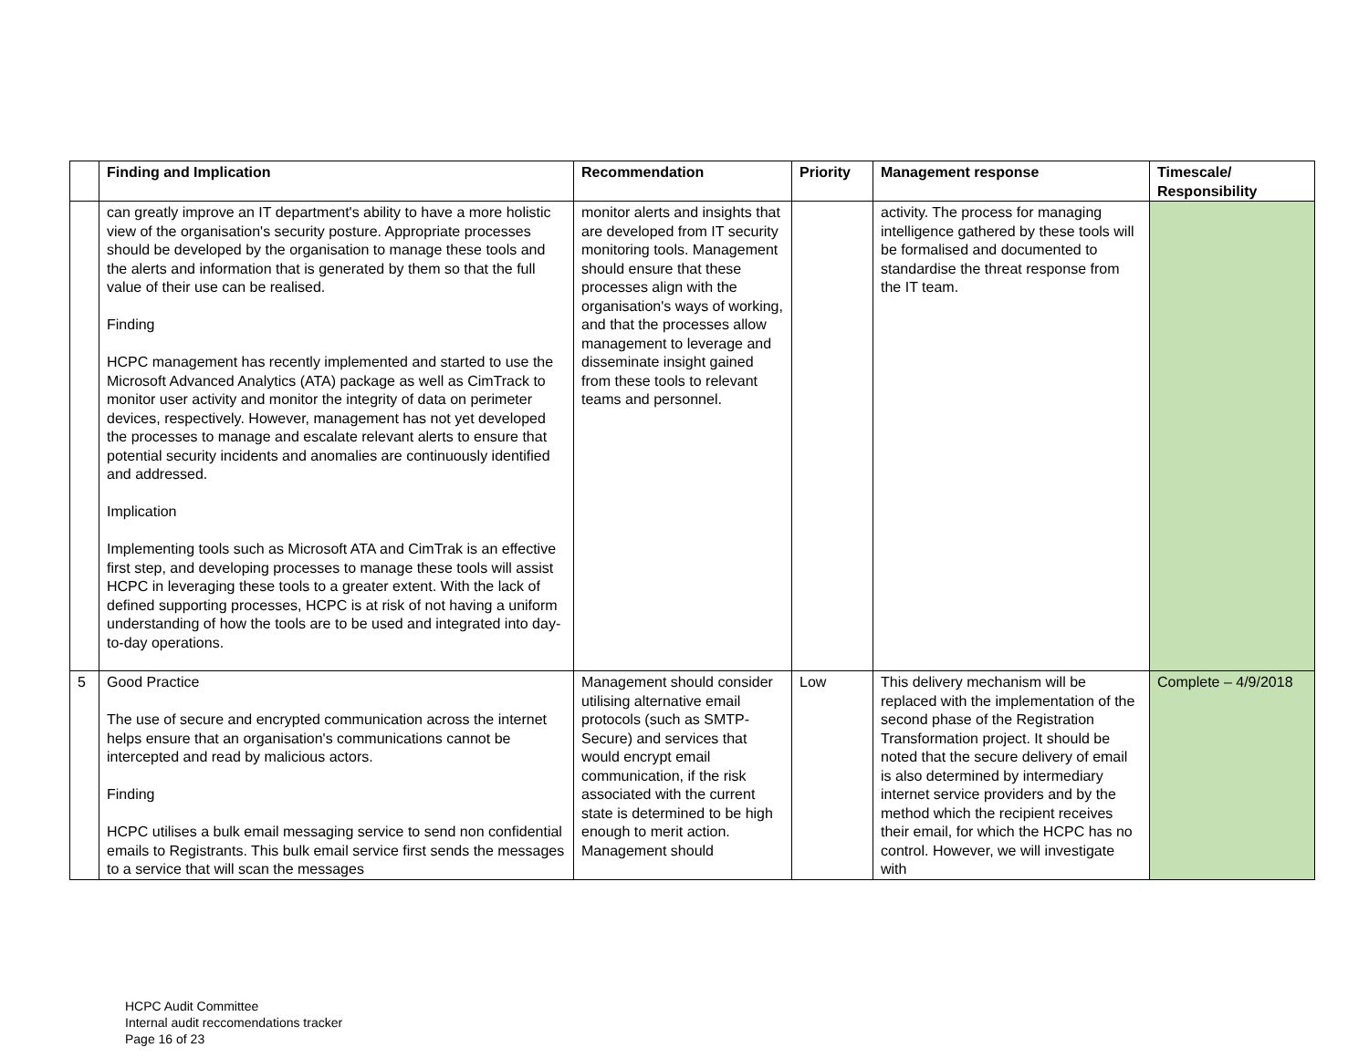| | Finding and Implication | Recommendation | Priority | Management response | Timescale/ Responsibility |
| --- | --- | --- | --- | --- | --- |
| | can greatly improve an IT department's ability to have a more holistic view of the organisation's security posture. Appropriate processes should be developed by the organisation to manage these tools and the alerts and information that is generated by them so that the full value of their use can be realised. Finding HCPC management has recently implemented and started to use the Microsoft Advanced Analytics (ATA) package as well as CimTrack to monitor user activity and monitor the integrity of data on perimeter devices, respectively. However, management has not yet developed the processes to manage and escalate relevant alerts to ensure that potential security incidents and anomalies are continuously identified and addressed. Implication Implementing tools such as Microsoft ATA and CimTrak is an effective first step, and developing processes to manage these tools will assist HCPC in leveraging these tools to a greater extent. With the lack of defined supporting processes, HCPC is at risk of not having a uniform understanding of how the tools are to be used and integrated into day-to-day operations. | monitor alerts and insights that are developed from IT security monitoring tools. Management should ensure that these processes align with the organisation's ways of working, and that the processes allow management to leverage and disseminate insight gained from these tools to relevant teams and personnel. | | activity. The process for managing intelligence gathered by these tools will be formalised and documented to standardise the threat response from the IT team. | |
| 5 | Good Practice The use of secure and encrypted communication across the internet helps ensure that an organisation's communications cannot be intercepted and read by malicious actors. Finding HCPC utilises a bulk email messaging service to send non confidential emails to Registrants. This bulk email service first sends the messages to a service that will scan the messages | Management should consider utilising alternative email protocols (such as SMTP-Secure) and services that would encrypt email communication, if the risk associated with the current state is determined to be high enough to merit action. Management should | Low | This delivery mechanism will be replaced with the implementation of the second phase of the Registration Transformation project. It should be noted that the secure delivery of email is also determined by intermediary internet service providers and by the method which the recipient receives their email, for which the HCPC has no control. However, we will investigate with | Complete – 4/9/2018 |
HCPC Audit Committee
Internal audit reccomendations tracker
Page 16 of 23